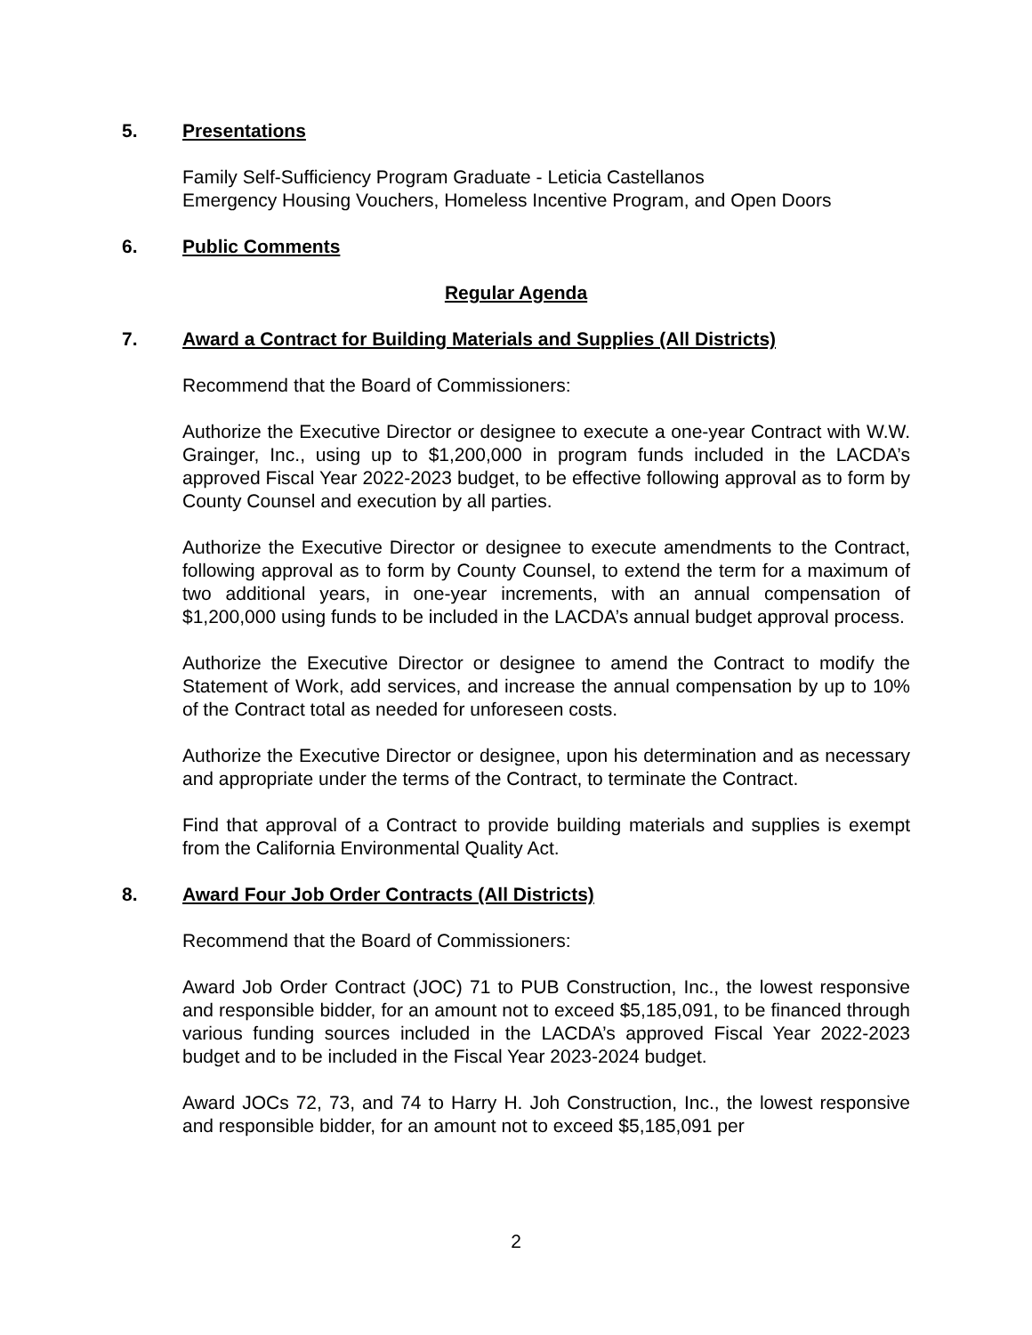5. Presentations
Family Self-Sufficiency Program Graduate - Leticia Castellanos
Emergency Housing Vouchers, Homeless Incentive Program, and Open Doors
6. Public Comments
Regular Agenda
7. Award a Contract for Building Materials and Supplies (All Districts)
Recommend that the Board of Commissioners:
Authorize the Executive Director or designee to execute a one-year Contract with W.W. Grainger, Inc., using up to $1,200,000 in program funds included in the LACDA’s approved Fiscal Year 2022-2023 budget, to be effective following approval as to form by County Counsel and execution by all parties.
Authorize the Executive Director or designee to execute amendments to the Contract, following approval as to form by County Counsel, to extend the term for a maximum of two additional years, in one-year increments, with an annual compensation of $1,200,000 using funds to be included in the LACDA’s annual budget approval process.
Authorize the Executive Director or designee to amend the Contract to modify the Statement of Work, add services, and increase the annual compensation by up to 10% of the Contract total as needed for unforeseen costs.
Authorize the Executive Director or designee, upon his determination and as necessary and appropriate under the terms of the Contract, to terminate the Contract.
Find that approval of a Contract to provide building materials and supplies is exempt from the California Environmental Quality Act.
8. Award Four Job Order Contracts (All Districts)
Recommend that the Board of Commissioners:
Award Job Order Contract (JOC) 71 to PUB Construction, Inc., the lowest responsive and responsible bidder, for an amount not to exceed $5,185,091, to be financed through various funding sources included in the LACDA’s approved Fiscal Year 2022-2023 budget and to be included in the Fiscal Year 2023-2024 budget.
Award JOCs 72, 73, and 74 to Harry H. Joh Construction, Inc., the lowest responsive and responsible bidder, for an amount not to exceed $5,185,091 per
2